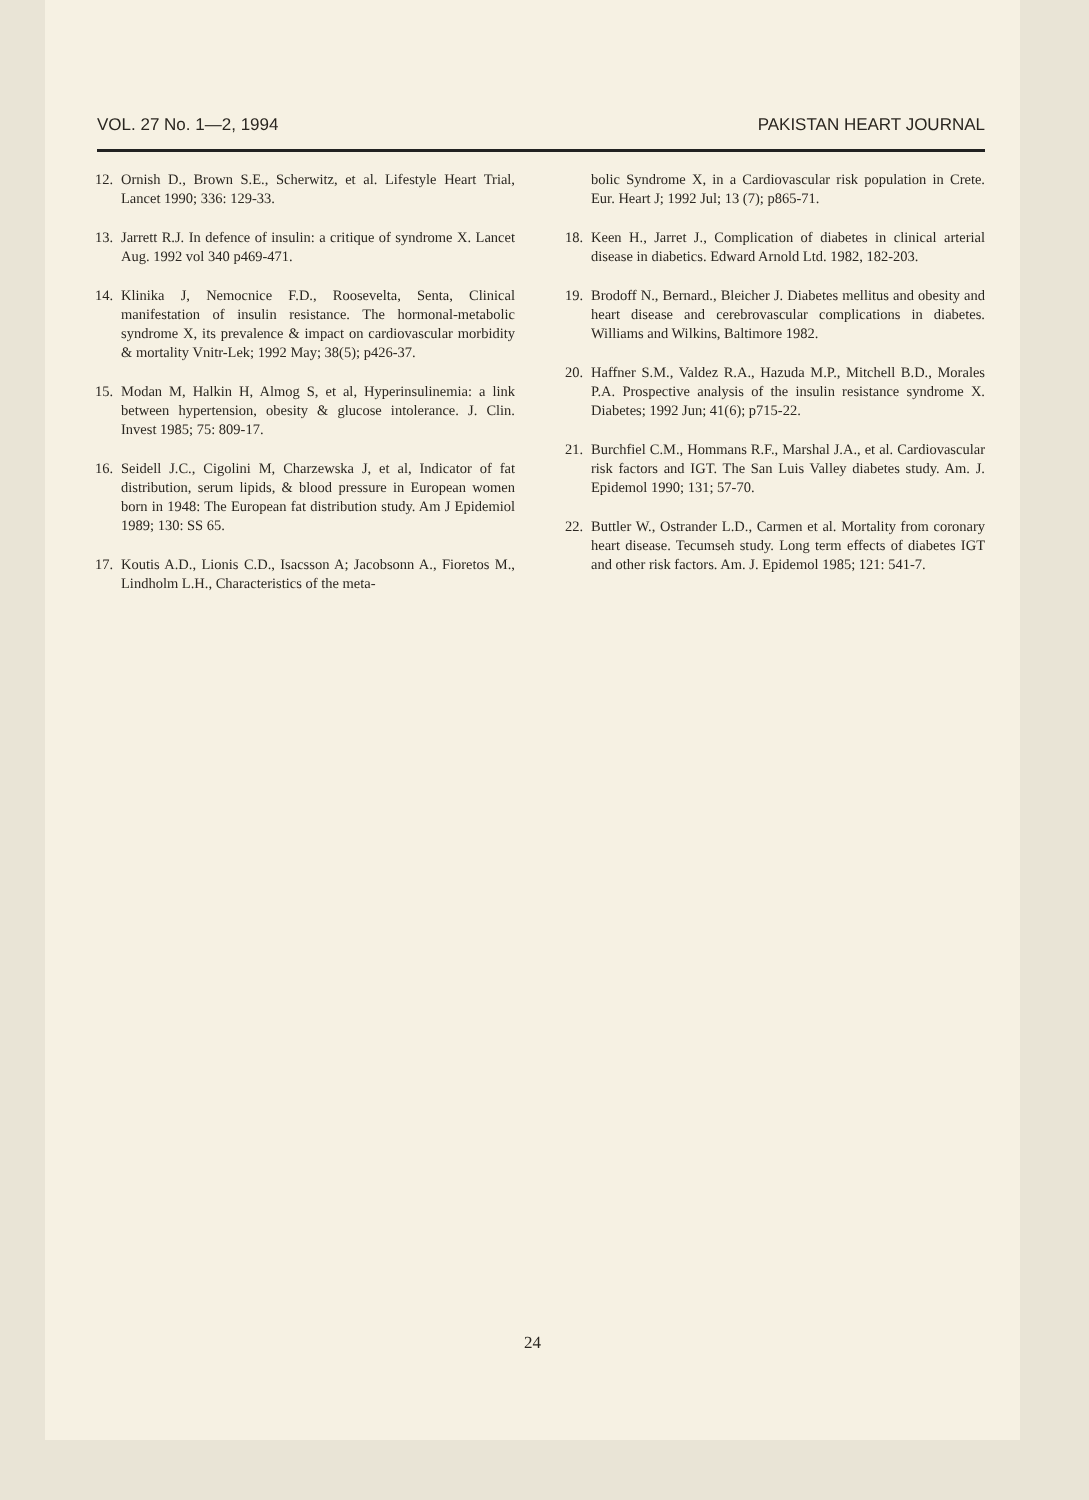VOL. 27 No. 1—2, 1994 PAKISTAN HEART JOURNAL
12. Ornish D., Brown S.E., Scherwitz, et al. Lifestyle Heart Trial, Lancet 1990; 336: 129-33.
13. Jarrett R.J. In defence of insulin: a critique of syndrome X. Lancet Aug. 1992 vol 340 p469-471.
14. Klinika J, Nemocnice F.D., Roosevelta, Senta, Clinical manifestation of insulin resistance. The hormonal-metabolic syndrome X, its prevalence & impact on cardiovascular morbidity & mortality Vnitr-Lek; 1992 May; 38(5); p426-37.
15. Modan M, Halkin H, Almog S, et al, Hyperinsulinemia: a link between hypertension, obesity & glucose intolerance. J. Clin. Invest 1985; 75: 809-17.
16. Seidell J.C., Cigolini M, Charzewska J, et al, Indicator of fat distribution, serum lipids, & blood pressure in European women born in 1948: The European fat distribution study. Am J Epidemiol 1989; 130: SS 65.
17. Koutis A.D., Lionis C.D., Isacsson A; Jacobsonn A., Fioretos M., Lindholm L.H., Characteristics of the meta-
bolic Syndrome X, in a Cardiovascular risk population in Crete. Eur. Heart J; 1992 Jul; 13 (7); p865-71.
18. Keen H., Jarret J., Complication of diabetes in clinical arterial disease in diabetics. Edward Arnold Ltd. 1982, 182-203.
19. Brodoff N., Bernard., Bleicher J. Diabetes mellitus and obesity and heart disease and cerebrovascular complications in diabetes. Williams and Wilkins, Baltimore 1982.
20. Haffner S.M., Valdez R.A., Hazuda M.P., Mitchell B.D., Morales P.A. Prospective analysis of the insulin resistance syndrome X. Diabetes; 1992 Jun; 41(6); p715-22.
21. Burchfiel C.M., Hommans R.F., Marshal J.A., et al. Cardiovascular risk factors and IGT. The San Luis Valley diabetes study. Am. J. Epidemol 1990; 131; 57-70.
22. Buttler W., Ostrander L.D., Carmen et al. Mortality from coronary heart disease. Tecumseh study. Long term effects of diabetes IGT and other risk factors. Am. J. Epidemol 1985; 121: 541-7.
24